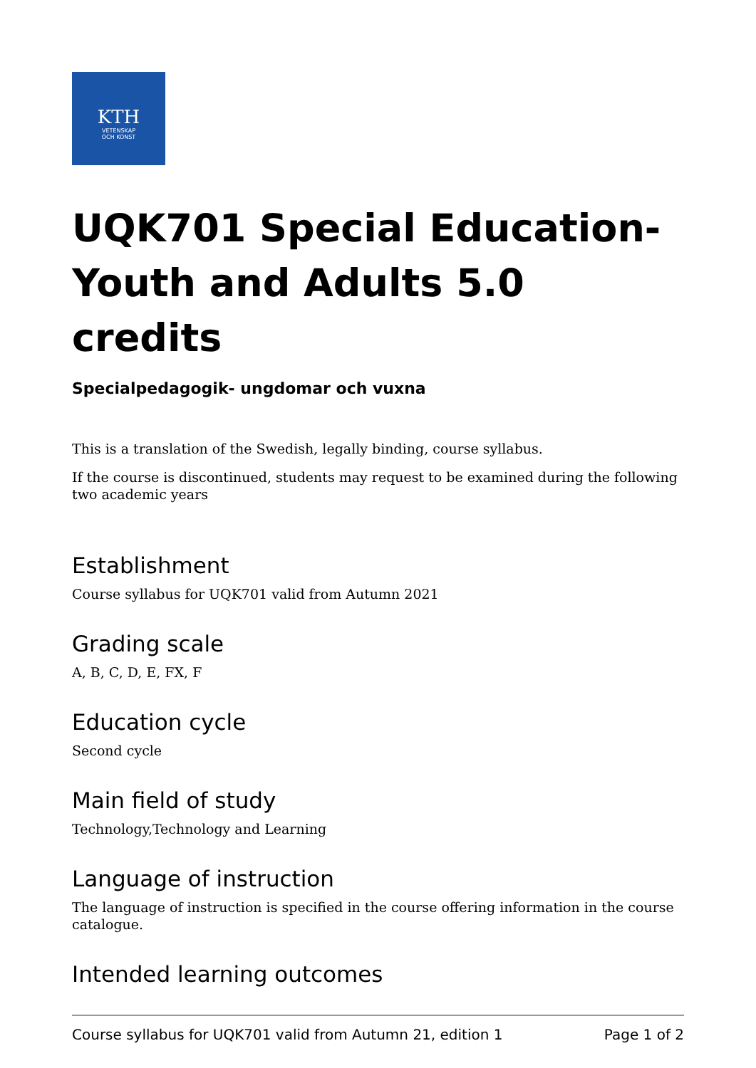KTH
VETENSKAP
OCH KONST
UQK701 Special Education-Youth and Adults 5.0 credits
Specialpedagogik- ungdomar och vuxna
This is a translation of the Swedish, legally binding, course syllabus.
If the course is discontinued, students may request to be examined during the following two academic years
Establishment
Course syllabus for UQK701 valid from Autumn 2021
Grading scale
A, B, C, D, E, FX, F
Education cycle
Second cycle
Main field of study
Technology,Technology and Learning
Language of instruction
The language of instruction is specified in the course offering information in the course catalogue.
Intended learning outcomes
Course syllabus for UQK701 valid from Autumn 21, edition 1 Page 1 of 2